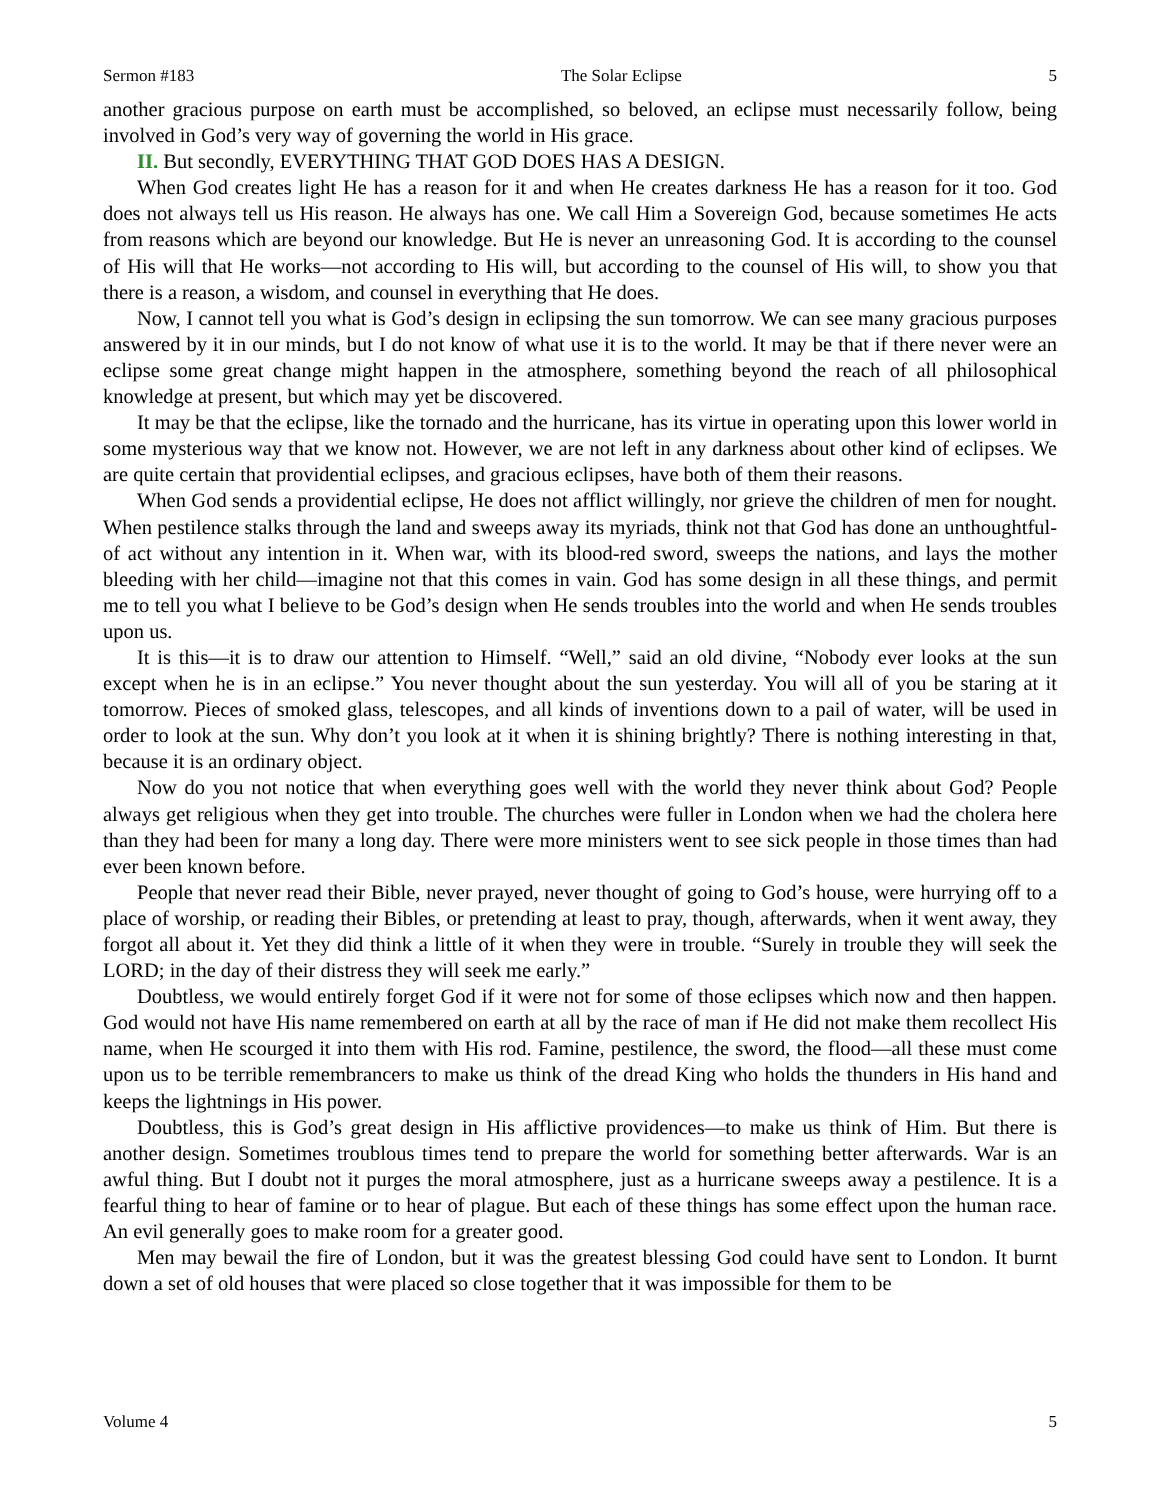Sermon #183 The Solar Eclipse 5
another gracious purpose on earth must be accomplished, so beloved, an eclipse must necessarily follow, being involved in God’s very way of governing the world in His grace.
II. But secondly, EVERYTHING THAT GOD DOES HAS A DESIGN.
When God creates light He has a reason for it and when He creates darkness He has a reason for it too. God does not always tell us His reason. He always has one. We call Him a Sovereign God, because sometimes He acts from reasons which are beyond our knowledge. But He is never an unreasoning God. It is according to the counsel of His will that He works—not according to His will, but according to the counsel of His will, to show you that there is a reason, a wisdom, and counsel in everything that He does.
Now, I cannot tell you what is God’s design in eclipsing the sun tomorrow. We can see many gracious purposes answered by it in our minds, but I do not know of what use it is to the world. It may be that if there never were an eclipse some great change might happen in the atmosphere, something beyond the reach of all philosophical knowledge at present, but which may yet be discovered.
It may be that the eclipse, like the tornado and the hurricane, has its virtue in operating upon this lower world in some mysterious way that we know not. However, we are not left in any darkness about other kind of eclipses. We are quite certain that providential eclipses, and gracious eclipses, have both of them their reasons.
When God sends a providential eclipse, He does not afflict willingly, nor grieve the children of men for nought. When pestilence stalks through the land and sweeps away its myriads, think not that God has done an unthoughtful-of act without any intention in it. When war, with its blood-red sword, sweeps the nations, and lays the mother bleeding with her child—imagine not that this comes in vain. God has some design in all these things, and permit me to tell you what I believe to be God’s design when He sends troubles into the world and when He sends troubles upon us.
It is this—it is to draw our attention to Himself. “Well,” said an old divine, “Nobody ever looks at the sun except when he is in an eclipse.” You never thought about the sun yesterday. You will all of you be staring at it tomorrow. Pieces of smoked glass, telescopes, and all kinds of inventions down to a pail of water, will be used in order to look at the sun. Why don’t you look at it when it is shining brightly? There is nothing interesting in that, because it is an ordinary object.
Now do you not notice that when everything goes well with the world they never think about God? People always get religious when they get into trouble. The churches were fuller in London when we had the cholera here than they had been for many a long day. There were more ministers went to see sick people in those times than had ever been known before.
People that never read their Bible, never prayed, never thought of going to God’s house, were hurrying off to a place of worship, or reading their Bibles, or pretending at least to pray, though, afterwards, when it went away, they forgot all about it. Yet they did think a little of it when they were in trouble. “Surely in trouble they will seek the LORD; in the day of their distress they will seek me early.”
Doubtless, we would entirely forget God if it were not for some of those eclipses which now and then happen. God would not have His name remembered on earth at all by the race of man if He did not make them recollect His name, when He scourged it into them with His rod. Famine, pestilence, the sword, the flood—all these must come upon us to be terrible remembrancers to make us think of the dread King who holds the thunders in His hand and keeps the lightnings in His power.
Doubtless, this is God’s great design in His afflictive providences—to make us think of Him. But there is another design. Sometimes troublous times tend to prepare the world for something better afterwards. War is an awful thing. But I doubt not it purges the moral atmosphere, just as a hurricane sweeps away a pestilence. It is a fearful thing to hear of famine or to hear of plague. But each of these things has some effect upon the human race. An evil generally goes to make room for a greater good.
Men may bewail the fire of London, but it was the greatest blessing God could have sent to London. It burnt down a set of old houses that were placed so close together that it was impossible for them to be
Volume 4 5